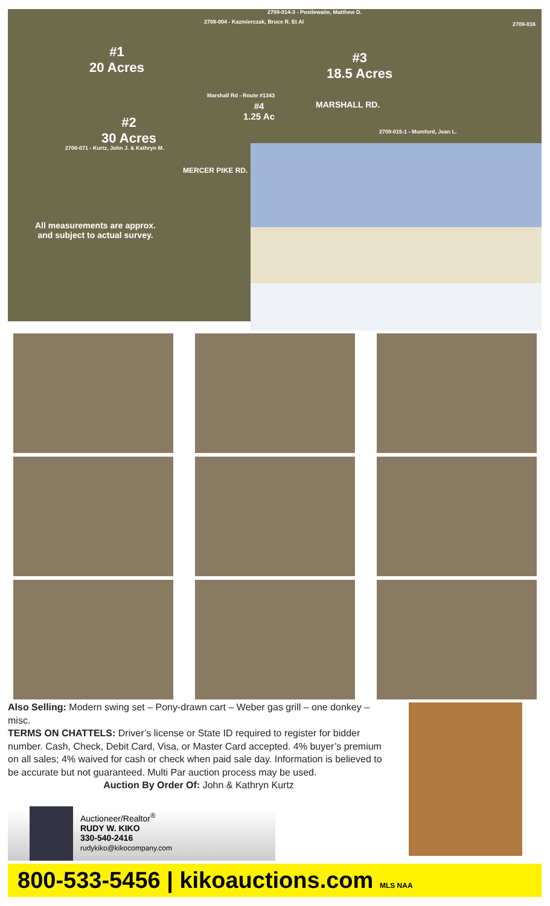2709-014-3 - Postlewaite, Matthew D.
2708-004 - Kazmierczak, Bruce R. Et Al
2709-016
#1
20 Acres
#3
18.5 Acres
Marshall Rd - Route #1343
#4
1.25 Ac
MARSHALL RD.
2709-015-1 - Mumford, Jean L.
#2
30 Acres
2708-071 - Kurtz, John J. & Kathryn M.
MERCER PIKE RD.
All measurements are approx. and subject to actual survey.
Also Selling: Modern swing set – Pony-drawn cart – Weber gas grill – one donkey – misc.
TERMS ON CHATTELS: Driver’s license or State ID required to register for bidder number. Cash, Check, Debit Card, Visa, or Master Card accepted. 4% buyer’s premium on all sales; 4% waived for cash or check when paid sale day. Information is believed to be accurate but not guaranteed. Multi Par auction process may be used.
Auction By Order Of: John & Kathryn Kurtz
Auctioneer/Realtor<sup>®</sup>
RUDY W. KIKO
330-540-2416
rudykiko@kikocompany.com
800-533-5456 | kikoauctions.com MLS NAA